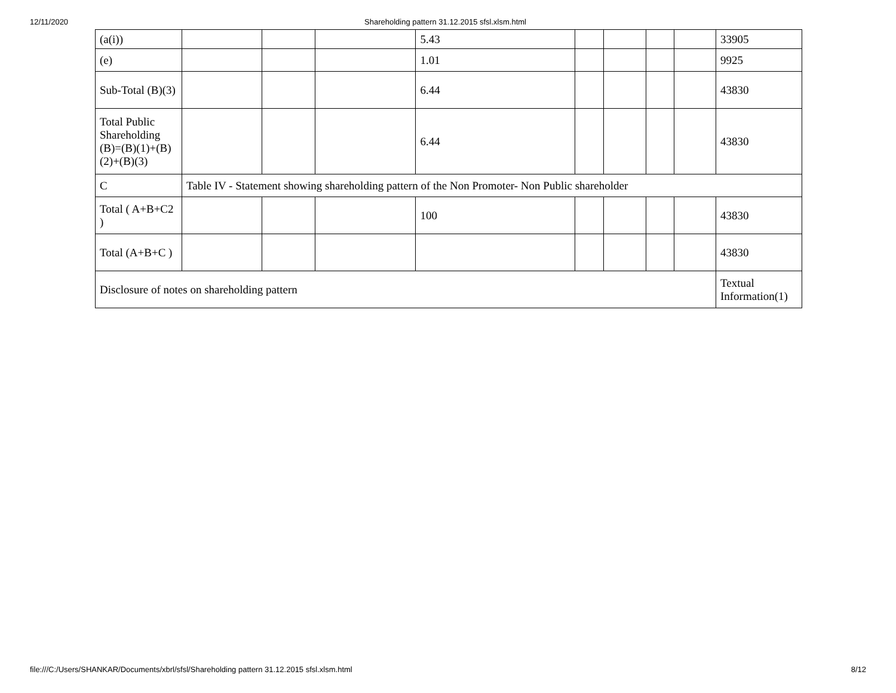12/11/2020 Shareholding pattern 31.12.2015 sfsl.xlsm.html
| (a(i)) | | | | 5.43 | | | | | 33905 |
| (e) | | | | 1.01 | | | | | 9925 |
| Sub-Total (B)(3) | | | | 6.44 | | | | | 43830 |
| Total Public Shareholding (B)=(B)(1)+(B)(2)+(B)(3) | | | | 6.44 | | | | | 43830 |
| C | Table IV - Statement showing shareholding pattern of the Non Promoter- Non Public shareholder | | | | | | | | |
| Total ( A+B+C2 ) | | | | 100 | | | | | 43830 |
| Total (A+B+C ) | | | | | | | | | 43830 |
| Disclosure of notes on shareholding pattern | | | | | | | | | Textual Information(1) |
file:///C:/Users/SHANKAR/Documents/xbrl/sfsl/Shareholding pattern 31.12.2015 sfsl.xlsm.html 8/12